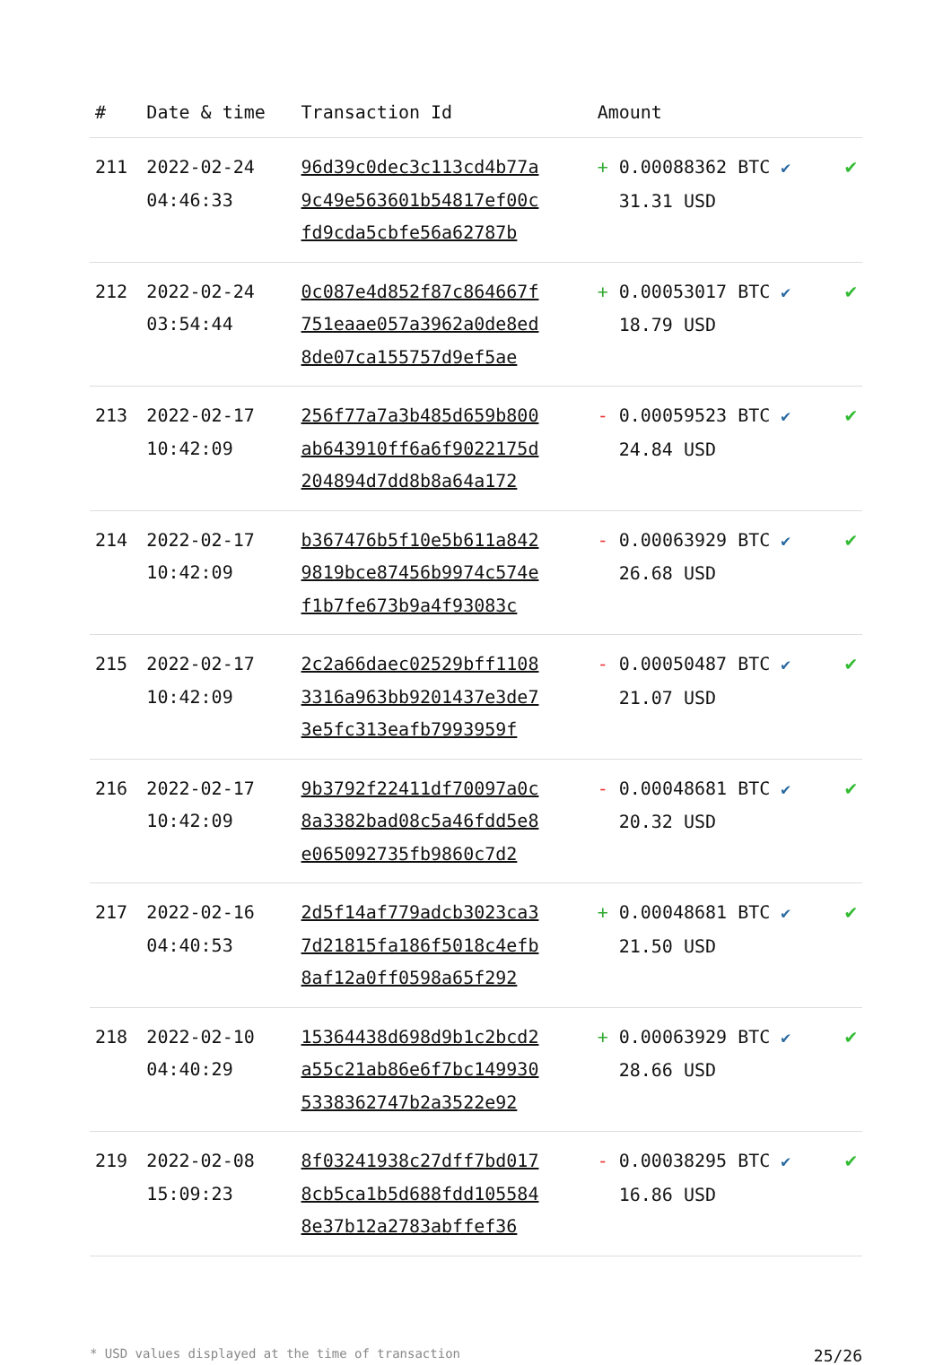| # | Date & time | Transaction Id | Amount | |
| --- | --- | --- | --- | --- |
| 211 | 2022-02-24 04:46:33 | 96d39c0dec3c113cd4b77a 9c49e563601b54817ef00c fd9cda5cbfe56a62787b | + 0.00088362 BTC ✔ 31.31 USD | ✔ |
| 212 | 2022-02-24 03:54:44 | 0c087e4d852f87c864667f 751eaae057a3962a0de8ed 8de07ca155757d9ef5ae | + 0.00053017 BTC ✔ 18.79 USD | ✔ |
| 213 | 2022-02-17 10:42:09 | 256f77a7a3b485d659b800 ab643910ff6a6f9022175d 204894d7dd8b8a64a172 | - 0.00059523 BTC ✔ 24.84 USD | ✔ |
| 214 | 2022-02-17 10:42:09 | b367476b5f10e5b611a842 9819bce87456b9974c574e f1b7fe673b9a4f93083c | - 0.00063929 BTC ✔ 26.68 USD | ✔ |
| 215 | 2022-02-17 10:42:09 | 2c2a66daec02529bff1108 3316a963bb9201437e3de7 3e5fc313eafb7993959f | - 0.00050487 BTC ✔ 21.07 USD | ✔ |
| 216 | 2022-02-17 10:42:09 | 9b3792f22411df70097a0c 8a3382bad08c5a46fdd5e8 e065092735fb9860c7d2 | - 0.00048681 BTC ✔ 20.32 USD | ✔ |
| 217 | 2022-02-16 04:40:53 | 2d5f14af779adcb3023ca3 7d21815fa186f5018c4efb 8af12a0ff0598a65f292 | + 0.00048681 BTC ✔ 21.50 USD | ✔ |
| 218 | 2022-02-10 04:40:29 | 15364438d698d9b1c2bcd2 a55c21ab86e6f7bc149930 5338362747b2a3522e92 | + 0.00063929 BTC ✔ 28.66 USD | ✔ |
| 219 | 2022-02-08 15:09:23 | 8f03241938c27dff7bd017 8cb5ca1b5d688fdd105584 8e37b12a2783abffef36 | - 0.00038295 BTC ✔ 16.86 USD | ✔ |
* USD values displayed at the time of transaction 25/26